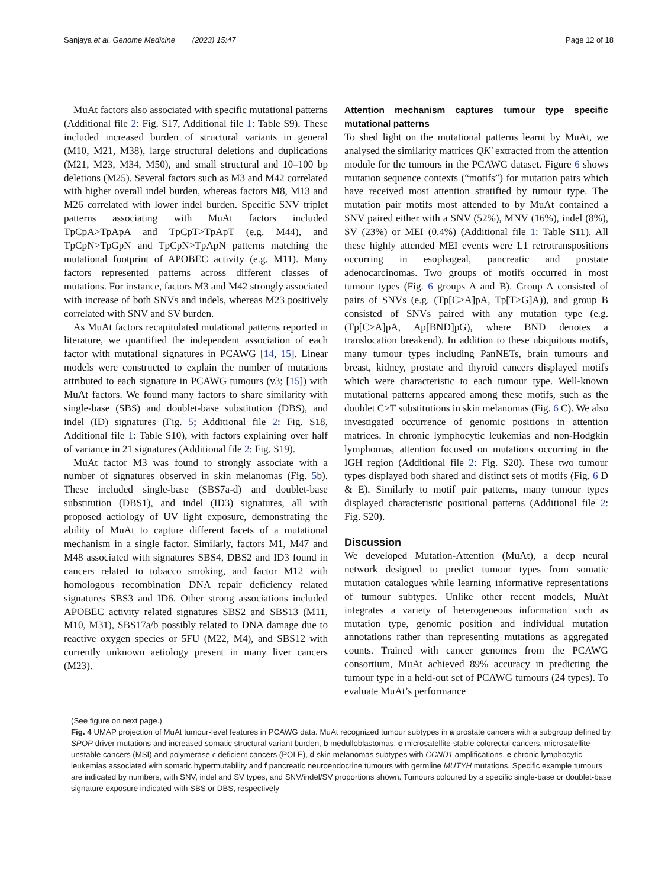Sanjaya et al. Genome Medicine (2023) 15:47 Page 12 of 18
MuAt factors also associated with specific mutational patterns (Additional file 2: Fig. S17, Additional file 1: Table S9). These included increased burden of structural variants in general (M10, M21, M38), large structural deletions and duplications (M21, M23, M34, M50), and small structural and 10–100 bp deletions (M25). Several factors such as M3 and M42 correlated with higher overall indel burden, whereas factors M8, M13 and M26 correlated with lower indel burden. Specific SNV triplet patterns associating with MuAt factors included TpCpA>TpApA and TpCpT>TpApT (e.g. M44), and TpCpN>TpGpN and TpCpN>TpApN patterns matching the mutational footprint of APOBEC activity (e.g. M11). Many factors represented patterns across different classes of mutations. For instance, factors M3 and M42 strongly associated with increase of both SNVs and indels, whereas M23 positively correlated with SNV and SV burden.
As MuAt factors recapitulated mutational patterns reported in literature, we quantified the independent association of each factor with mutational signatures in PCAWG [14, 15]. Linear models were constructed to explain the number of mutations attributed to each signature in PCAWG tumours (v3; [15]) with MuAt factors. We found many factors to share similarity with single-base (SBS) and doublet-base substitution (DBS), and indel (ID) signatures (Fig. 5; Additional file 2: Fig. S18, Additional file 1: Table S10), with factors explaining over half of variance in 21 signatures (Additional file 2: Fig. S19).
MuAt factor M3 was found to strongly associate with a number of signatures observed in skin melanomas (Fig. 5b). These included single-base (SBS7a-d) and doublet-base substitution (DBS1), and indel (ID3) signatures, all with proposed aetiology of UV light exposure, demonstrating the ability of MuAt to capture different facets of a mutational mechanism in a single factor. Similarly, factors M1, M47 and M48 associated with signatures SBS4, DBS2 and ID3 found in cancers related to tobacco smoking, and factor M12 with homologous recombination DNA repair deficiency related signatures SBS3 and ID6. Other strong associations included APOBEC activity related signatures SBS2 and SBS13 (M11, M10, M31), SBS17a/b possibly related to DNA damage due to reactive oxygen species or 5FU (M22, M4), and SBS12 with currently unknown aetiology present in many liver cancers (M23).
Attention mechanism captures tumour type specific mutational patterns
To shed light on the mutational patterns learnt by MuAt, we analysed the similarity matrices QK′ extracted from the attention module for the tumours in the PCAWG dataset. Figure 6 shows mutation sequence contexts (“motifs”) for mutation pairs which have received most attention stratified by tumour type. The mutation pair motifs most attended to by MuAt contained a SNV paired either with a SNV (52%), MNV (16%), indel (8%), SV (23%) or MEI (0.4%) (Additional file 1: Table S11). All these highly attended MEI events were L1 retrotranspositions occurring in esophageal, pancreatic and prostate adenocarcinomas. Two groups of motifs occurred in most tumour types (Fig. 6 groups A and B). Group A consisted of pairs of SNVs (e.g. (Tp[C>A]pA, Tp[T>G]A)), and group B consisted of SNVs paired with any mutation type (e.g. (Tp[C>A]pA, Ap[BND]pG), where BND denotes a translocation breakend). In addition to these ubiquitous motifs, many tumour types including PanNETs, brain tumours and breast, kidney, prostate and thyroid cancers displayed motifs which were characteristic to each tumour type. Well-known mutational patterns appeared among these motifs, such as the doublet C>T substitutions in skin melanomas (Fig. 6 C). We also investigated occurrence of genomic positions in attention matrices. In chronic lymphocytic leukemias and non-Hodgkin lymphomas, attention focused on mutations occurring in the IGH region (Additional file 2: Fig. S20). These two tumour types displayed both shared and distinct sets of motifs (Fig. 6 D & E). Similarly to motif pair patterns, many tumour types displayed characteristic positional patterns (Additional file 2: Fig. S20).
Discussion
We developed Mutation-Attention (MuAt), a deep neural network designed to predict tumour types from somatic mutation catalogues while learning informative representations of tumour subtypes. Unlike other recent models, MuAt integrates a variety of heterogeneous information such as mutation type, genomic position and individual mutation annotations rather than representing mutations as aggregated counts. Trained with cancer genomes from the PCAWG consortium, MuAt achieved 89% accuracy in predicting the tumour type in a held-out set of PCAWG tumours (24 types). To evaluate MuAt’s performance
(See figure on next page.)
Fig. 4 UMAP projection of MuAt tumour-level features in PCAWG data. MuAt recognized tumour subtypes in a prostate cancers with a subgroup defined by SPOP driver mutations and increased somatic structural variant burden, b medulloblastomas, c microsatellite-stable colorectal cancers, microsatellite-unstable cancers (MSI) and polymerase ϵ deficient cancers (POLE), d skin melanomas subtypes with CCND1 amplifications, e chronic lymphocytic leukemias associated with somatic hypermutability and f pancreatic neuroendocrine tumours with germline MUTYH mutations. Specific example tumours are indicated by numbers, with SNV, indel and SV types, and SNV/indel/SV proportions shown. Tumours coloured by a specific single-base or doublet-base signature exposure indicated with SBS or DBS, respectively